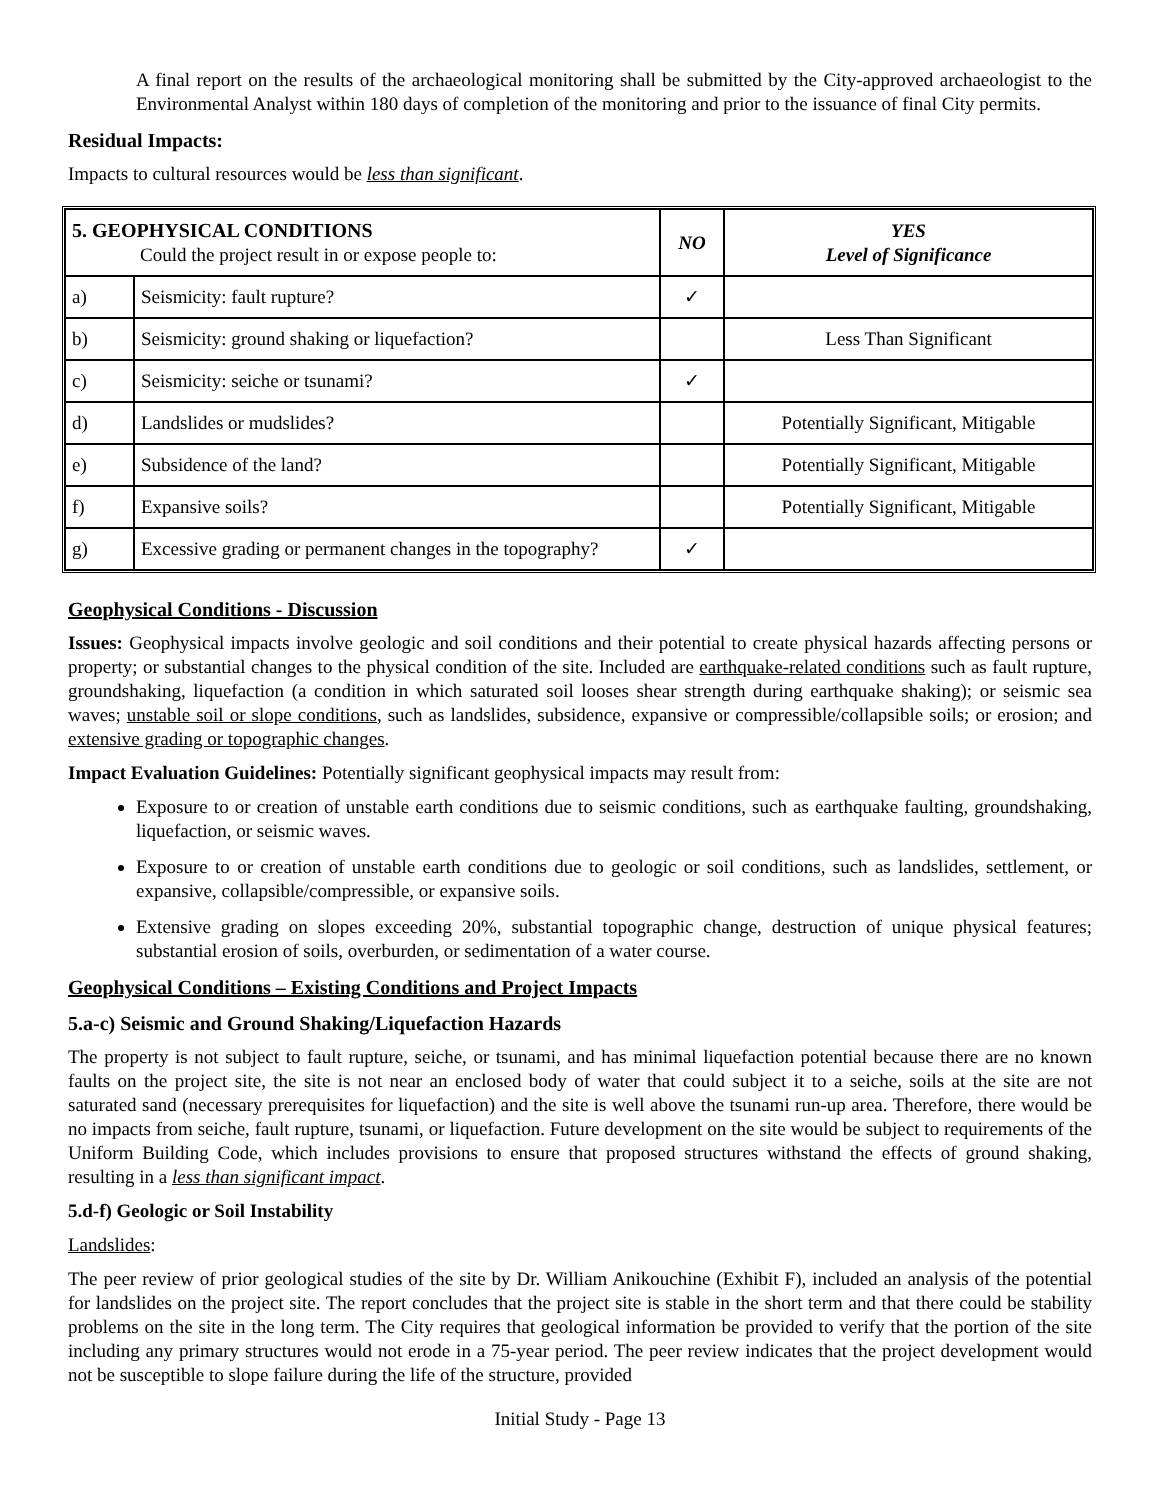A final report on the results of the archaeological monitoring shall be submitted by the City-approved archaeologist to the Environmental Analyst within 180 days of completion of the monitoring and prior to the issuance of final City permits.
Residual Impacts:
Impacts to cultural resources would be less than significant.
| 5. GEOPHYSICAL CONDITIONS Could the project result in or expose people to: | | NO | YES Level of Significance |
| --- | --- | --- | --- |
| a) | Seismicity: fault rupture? | ✓ | |
| b) | Seismicity: ground shaking or liquefaction? | | Less Than Significant |
| c) | Seismicity: seiche or tsunami? | ✓ | |
| d) | Landslides or mudslides? | | Potentially Significant, Mitigable |
| e) | Subsidence of the land? | | Potentially Significant, Mitigable |
| f) | Expansive soils? | | Potentially Significant, Mitigable |
| g) | Excessive grading or permanent changes in the topography? | ✓ | |
Geophysical Conditions - Discussion
Issues: Geophysical impacts involve geologic and soil conditions and their potential to create physical hazards affecting persons or property; or substantial changes to the physical condition of the site. Included are earthquake-related conditions such as fault rupture, groundshaking, liquefaction (a condition in which saturated soil looses shear strength during earthquake shaking); or seismic sea waves; unstable soil or slope conditions, such as landslides, subsidence, expansive or compressible/collapsible soils; or erosion; and extensive grading or topographic changes.
Impact Evaluation Guidelines: Potentially significant geophysical impacts may result from:
Exposure to or creation of unstable earth conditions due to seismic conditions, such as earthquake faulting, groundshaking, liquefaction, or seismic waves.
Exposure to or creation of unstable earth conditions due to geologic or soil conditions, such as landslides, settlement, or expansive, collapsible/compressible, or expansive soils.
Extensive grading on slopes exceeding 20%, substantial topographic change, destruction of unique physical features; substantial erosion of soils, overburden, or sedimentation of a water course.
Geophysical Conditions – Existing Conditions and Project Impacts
5.a-c) Seismic and Ground Shaking/Liquefaction Hazards
The property is not subject to fault rupture, seiche, or tsunami, and has minimal liquefaction potential because there are no known faults on the project site, the site is not near an enclosed body of water that could subject it to a seiche, soils at the site are not saturated sand (necessary prerequisites for liquefaction) and the site is well above the tsunami run-up area. Therefore, there would be no impacts from seiche, fault rupture, tsunami, or liquefaction. Future development on the site would be subject to requirements of the Uniform Building Code, which includes provisions to ensure that proposed structures withstand the effects of ground shaking, resulting in a less than significant impact.
5.d-f) Geologic or Soil Instability
Landslides:
The peer review of prior geological studies of the site by Dr. William Anikouchine (Exhibit F), included an analysis of the potential for landslides on the project site. The report concludes that the project site is stable in the short term and that there could be stability problems on the site in the long term. The City requires that geological information be provided to verify that the portion of the site including any primary structures would not erode in a 75-year period. The peer review indicates that the project development would not be susceptible to slope failure during the life of the structure, provided
Initial Study - Page 13